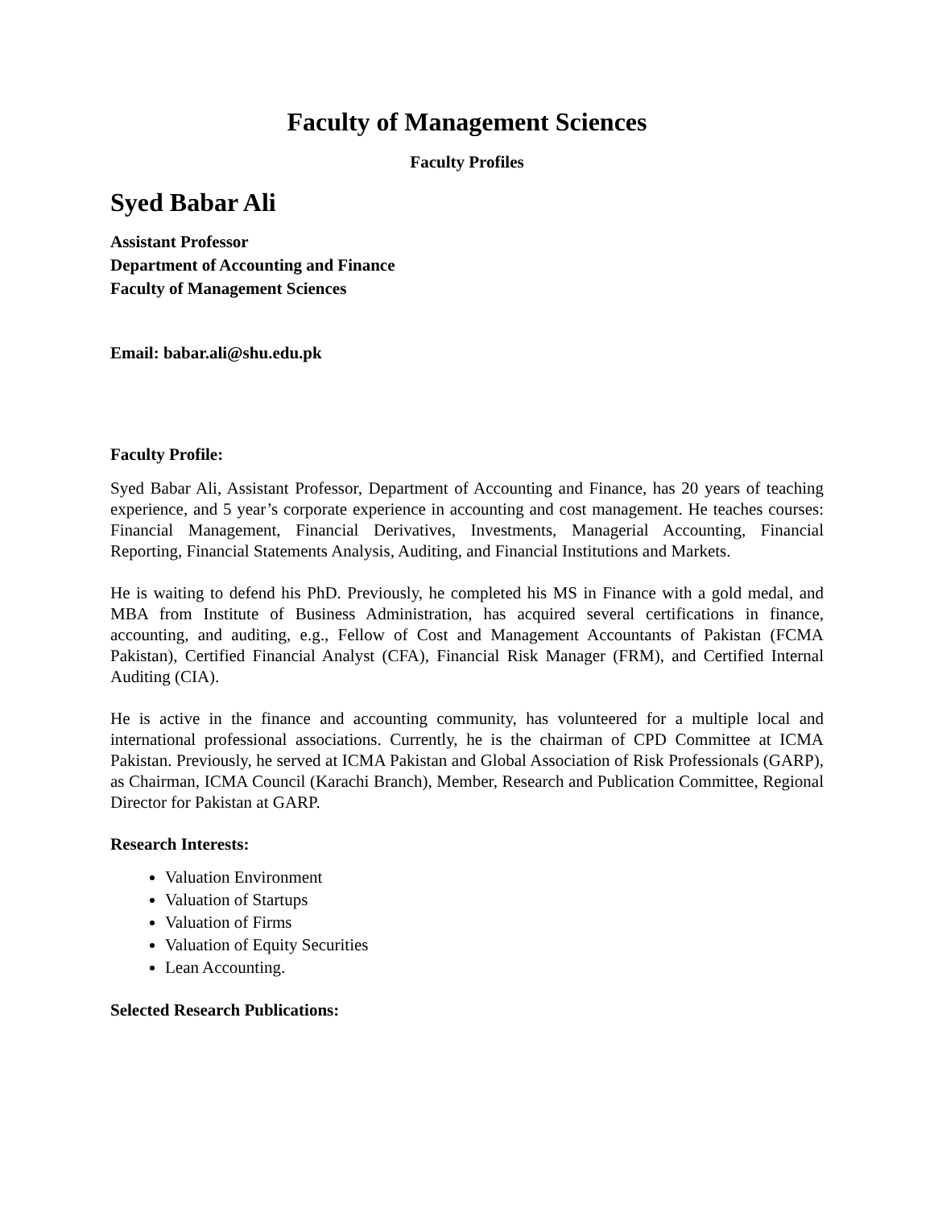Faculty of Management Sciences
Faculty Profiles
Syed Babar Ali
Assistant Professor
Department of Accounting and Finance
Faculty of Management Sciences
Email: babar.ali@shu.edu.pk
Faculty Profile:
Syed Babar Ali, Assistant Professor, Department of Accounting and Finance, has 20 years of teaching experience, and 5 year’s corporate experience in accounting and cost management. He teaches courses: Financial Management, Financial Derivatives, Investments, Managerial Accounting, Financial Reporting, Financial Statements Analysis, Auditing, and Financial Institutions and Markets.
He is waiting to defend his PhD. Previously, he completed his MS in Finance with a gold medal, and MBA from Institute of Business Administration, has acquired several certifications in finance, accounting, and auditing, e.g., Fellow of Cost and Management Accountants of Pakistan (FCMA Pakistan), Certified Financial Analyst (CFA), Financial Risk Manager (FRM), and Certified Internal Auditing (CIA).
He is active in the finance and accounting community, has volunteered for a multiple local and international professional associations. Currently, he is the chairman of CPD Committee at ICMA Pakistan. Previously, he served at ICMA Pakistan and Global Association of Risk Professionals (GARP), as Chairman, ICMA Council (Karachi Branch), Member, Research and Publication Committee, Regional Director for Pakistan at GARP.
Research Interests:
Valuation Environment
Valuation of Startups
Valuation of Firms
Valuation of Equity Securities
Lean Accounting.
Selected Research Publications: